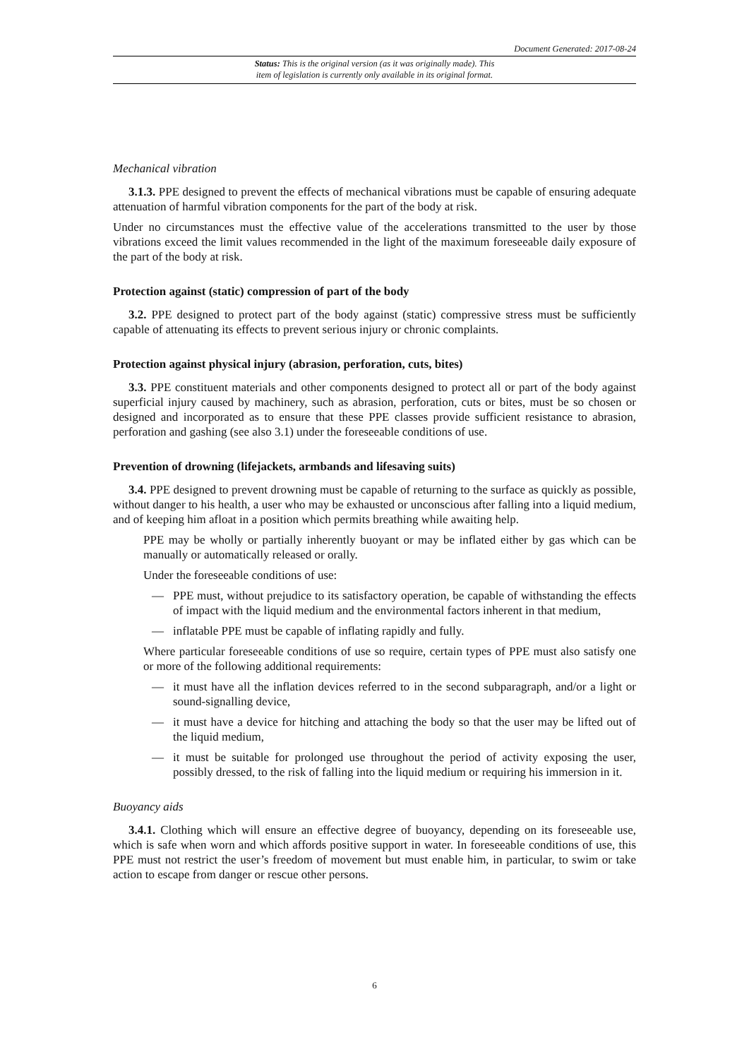Document Generated: 2017-08-24
Status: This is the original version (as it was originally made). This
item of legislation is currently only available in its original format.
Mechanical vibration
3.1.3. PPE designed to prevent the effects of mechanical vibrations must be capable of ensuring adequate attenuation of harmful vibration components for the part of the body at risk.
Under no circumstances must the effective value of the accelerations transmitted to the user by those vibrations exceed the limit values recommended in the light of the maximum foreseeable daily exposure of the part of the body at risk.
Protection against (static) compression of part of the body
3.2. PPE designed to protect part of the body against (static) compressive stress must be sufficiently capable of attenuating its effects to prevent serious injury or chronic complaints.
Protection against physical injury (abrasion, perforation, cuts, bites)
3.3. PPE constituent materials and other components designed to protect all or part of the body against superficial injury caused by machinery, such as abrasion, perforation, cuts or bites, must be so chosen or designed and incorporated as to ensure that these PPE classes provide sufficient resistance to abrasion, perforation and gashing (see also 3.1) under the foreseeable conditions of use.
Prevention of drowning (lifejackets, armbands and lifesaving suits)
3.4. PPE designed to prevent drowning must be capable of returning to the surface as quickly as possible, without danger to his health, a user who may be exhausted or unconscious after falling into a liquid medium, and of keeping him afloat in a position which permits breathing while awaiting help.
PPE may be wholly or partially inherently buoyant or may be inflated either by gas which can be manually or automatically released or orally.
Under the foreseeable conditions of use:
— PPE must, without prejudice to its satisfactory operation, be capable of withstanding the effects of impact with the liquid medium and the environmental factors inherent in that medium,
— inflatable PPE must be capable of inflating rapidly and fully.
Where particular foreseeable conditions of use so require, certain types of PPE must also satisfy one or more of the following additional requirements:
— it must have all the inflation devices referred to in the second subparagraph, and/or a light or sound-signalling device,
— it must have a device for hitching and attaching the body so that the user may be lifted out of the liquid medium,
— it must be suitable for prolonged use throughout the period of activity exposing the user, possibly dressed, to the risk of falling into the liquid medium or requiring his immersion in it.
Buoyancy aids
3.4.1. Clothing which will ensure an effective degree of buoyancy, depending on its foreseeable use, which is safe when worn and which affords positive support in water. In foreseeable conditions of use, this PPE must not restrict the user’s freedom of movement but must enable him, in particular, to swim or take action to escape from danger or rescue other persons.
6